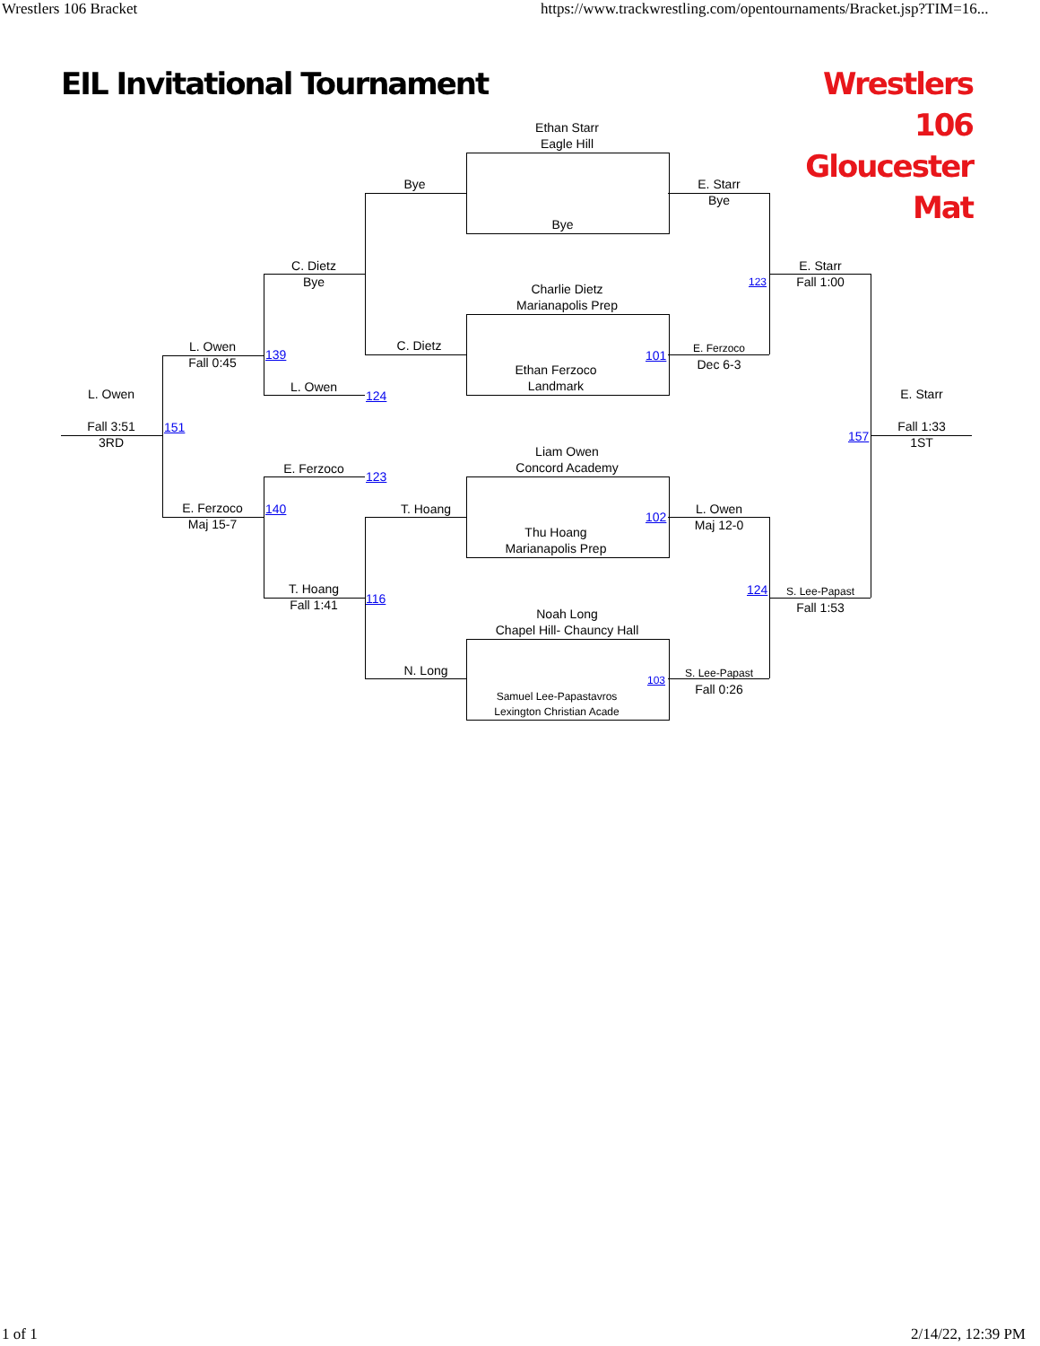Wrestlers 106 Bracket
https://www.trackwrestling.com/opentournaments/Bracket.jsp?TIM=16...
EIL Invitational Tournament
Wrestlers 106
Gloucester Mat
Ethan Starr
Eagle Hill
Bye
Charlie Dietz
Marianapolis Prep
Ethan Ferzoco
Landmark
Liam Owen
Concord Academy
Thu Hoang
Marianapolis Prep
Noah Long
Chapel Hill- Chauncy Hall
Samuel Lee-Papastavros
Lexington Christian Acade
Bye
C. Dietz
T. Hoang
N. Long
E. Starr
Bye
101
E. Ferzoco
Dec 6-3
102
L. Owen
Maj 12-0
103
S. Lee-Papast
Fall 0:26
123
E. Starr
Fall 1:00
124
S. Lee-Papast
Fall 1:53
E. Starr
Fall 1:33
1ST
157
C. Dietz
Bye
139
L. Owen
124
E. Ferzoco
123
140
T. Hoang
Fall 1:41
116
L. Owen
Fall 0:45
E. Ferzoco
Maj 15-7
151
L. Owen
Fall 3:51
3RD
1 of 1
2/14/22, 12:39 PM